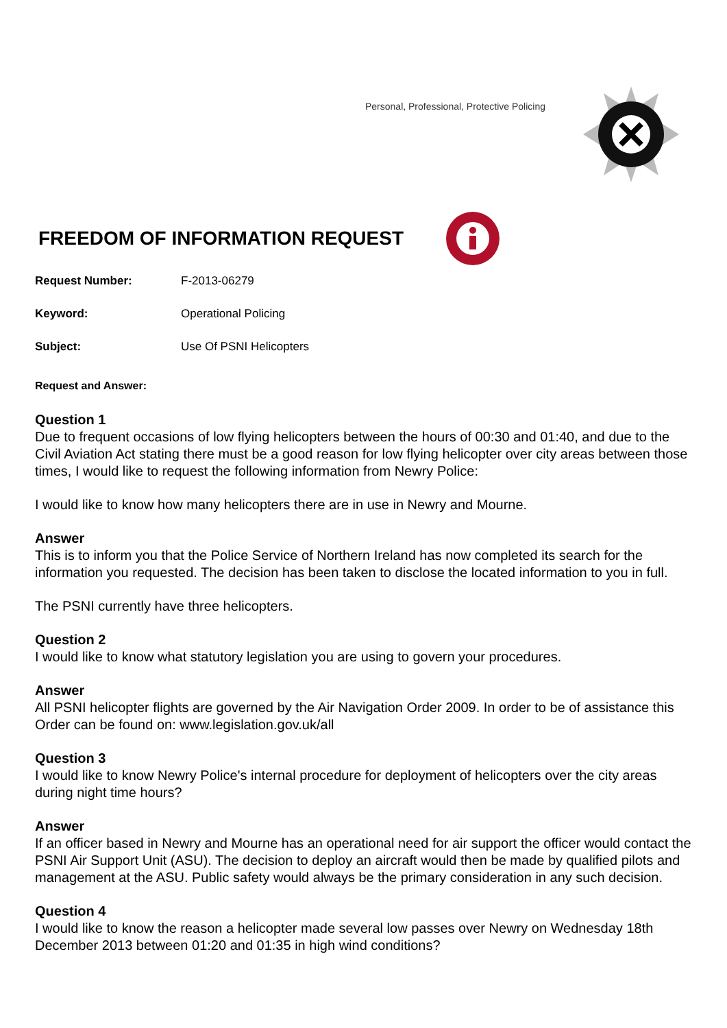Personal, Professional, Protective Policing
FREEDOM OF INFORMATION REQUEST
Request Number: F-2013-06279
Keyword: Operational Policing
Subject: Use Of PSNI Helicopters
Request and Answer:
Question 1
Due to frequent occasions of low flying helicopters between the hours of 00:30 and 01:40, and due to the Civil Aviation Act stating there must be a good reason for low flying helicopter over city areas between those times, I would like to request the following information from Newry Police:
I would like to know how many helicopters there are in use in Newry and Mourne.
Answer
This is to inform you that the Police Service of Northern Ireland has now completed its search for the information you requested. The decision has been taken to disclose the located information to you in full.
The PSNI currently have three helicopters.
Question 2
I would like to know what statutory legislation you are using to govern your procedures.
Answer
All PSNI helicopter flights are governed by the Air Navigation Order 2009. In order to be of assistance this Order can be found on: www.legislation.gov.uk/all
Question 3
I would like to know Newry Police's internal procedure for deployment of helicopters over the city areas during night time hours?
Answer
If an officer based in Newry and Mourne has an operational need for air support the officer would contact the PSNI Air Support Unit (ASU). The decision to deploy an aircraft would then be made by qualified pilots and management at the ASU. Public safety would always be the primary consideration in any such decision.
Question 4
I would like to know the reason a helicopter made several low passes over Newry on Wednesday 18th December 2013 between 01:20 and 01:35 in high wind conditions?